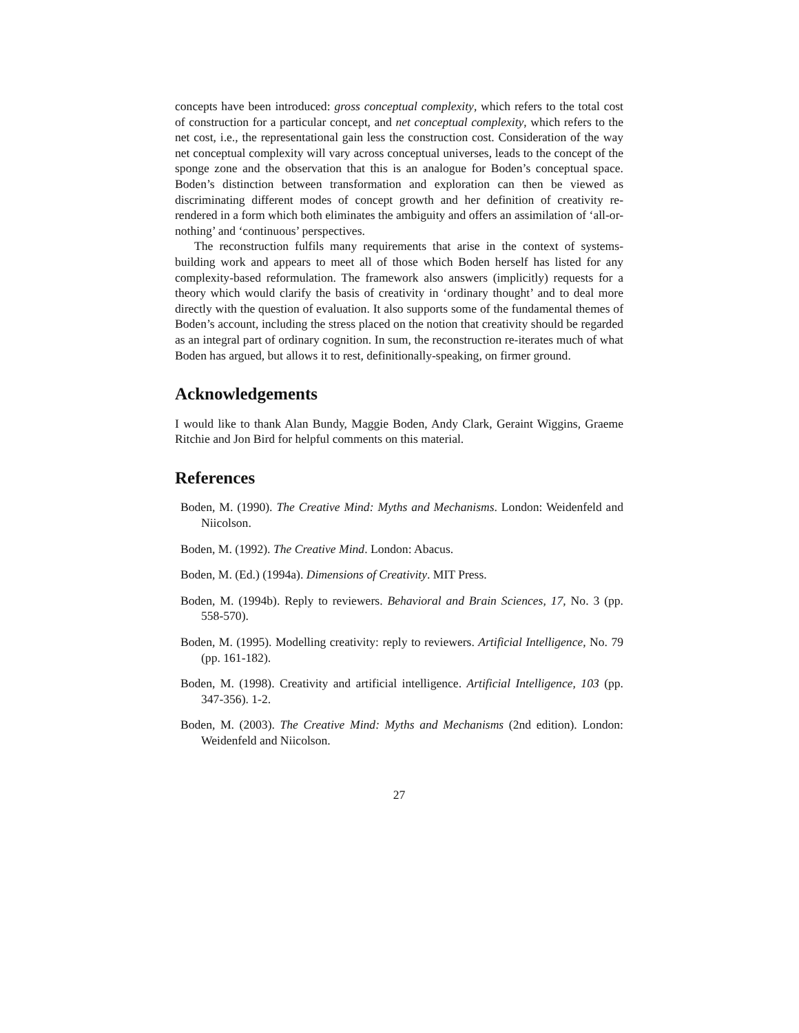concepts have been introduced: gross conceptual complexity, which refers to the total cost of construction for a particular concept, and net conceptual complexity, which refers to the net cost, i.e., the representational gain less the construction cost. Consideration of the way net conceptual complexity will vary across conceptual universes, leads to the concept of the sponge zone and the observation that this is an analogue for Boden’s conceptual space. Boden’s distinction between transformation and exploration can then be viewed as discriminating different modes of concept growth and her definition of creativity re-rendered in a form which both eliminates the ambiguity and offers an assimilation of ‘all-or-nothing’ and ‘continuous’ perspectives.
The reconstruction fulfils many requirements that arise in the context of systems-building work and appears to meet all of those which Boden herself has listed for any complexity-based reformulation. The framework also answers (implicitly) requests for a theory which would clarify the basis of creativity in ‘ordinary thought’ and to deal more directly with the question of evaluation. It also supports some of the fundamental themes of Boden’s account, including the stress placed on the notion that creativity should be regarded as an integral part of ordinary cognition. In sum, the reconstruction re-iterates much of what Boden has argued, but allows it to rest, definitionally-speaking, on firmer ground.
Acknowledgements
I would like to thank Alan Bundy, Maggie Boden, Andy Clark, Geraint Wiggins, Graeme Ritchie and Jon Bird for helpful comments on this material.
References
Boden, M. (1990). The Creative Mind: Myths and Mechanisms. London: Weidenfeld and Niicolson.
Boden, M. (1992). The Creative Mind. London: Abacus.
Boden, M. (Ed.) (1994a). Dimensions of Creativity. MIT Press.
Boden, M. (1994b). Reply to reviewers. Behavioral and Brain Sciences, 17, No. 3 (pp. 558-570).
Boden, M. (1995). Modelling creativity: reply to reviewers. Artificial Intelligence, No. 79 (pp. 161-182).
Boden, M. (1998). Creativity and artificial intelligence. Artificial Intelligence, 103 (pp. 347-356). 1-2.
Boden, M. (2003). The Creative Mind: Myths and Mechanisms (2nd edition). London: Weidenfeld and Niicolson.
27